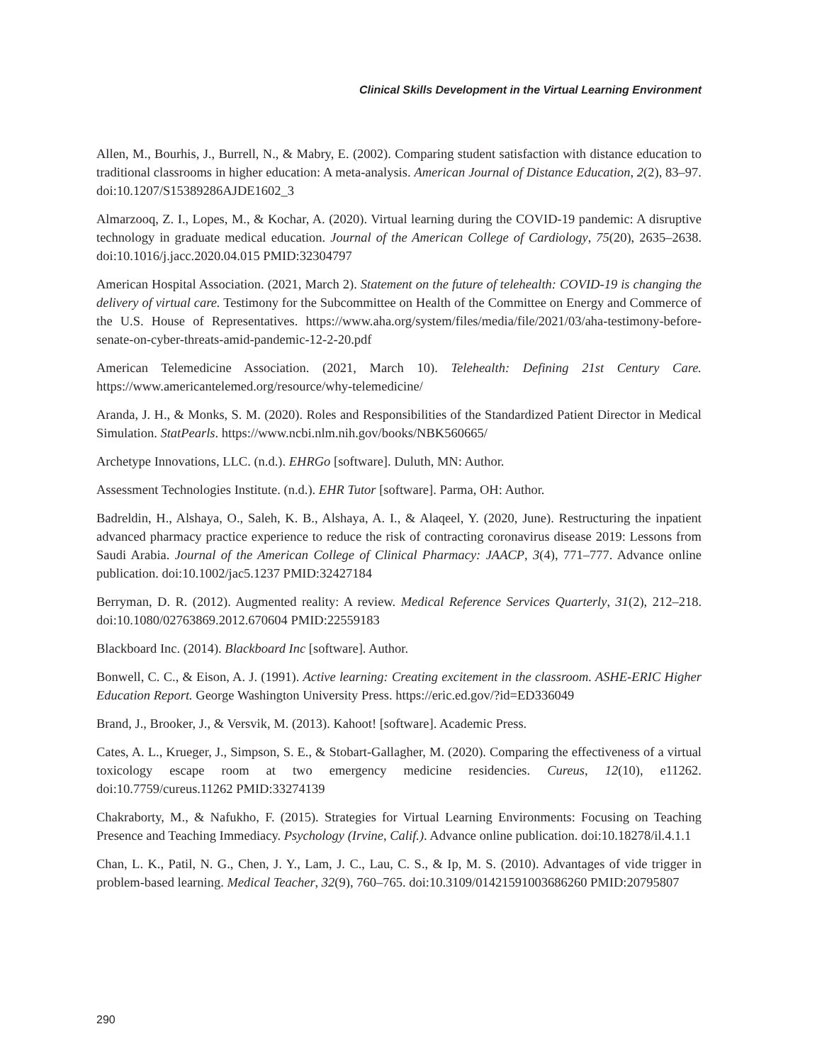Clinical Skills Development in the Virtual Learning Environment
Allen, M., Bourhis, J., Burrell, N., & Mabry, E. (2002). Comparing student satisfaction with distance education to traditional classrooms in higher education: A meta-analysis. American Journal of Distance Education, 2(2), 83–97. doi:10.1207/S15389286AJDE1602_3
Almarzooq, Z. I., Lopes, M., & Kochar, A. (2020). Virtual learning during the COVID-19 pandemic: A disruptive technology in graduate medical education. Journal of the American College of Cardiology, 75(20), 2635–2638. doi:10.1016/j.jacc.2020.04.015 PMID:32304797
American Hospital Association. (2021, March 2). Statement on the future of telehealth: COVID-19 is changing the delivery of virtual care. Testimony for the Subcommittee on Health of the Committee on Energy and Commerce of the U.S. House of Representatives. https://www.aha.org/system/files/media/file/2021/03/aha-testimony-before-senate-on-cyber-threats-amid-pandemic-12-2-20.pdf
American Telemedicine Association. (2021, March 10). Telehealth: Defining 21st Century Care. https://www.americantelemed.org/resource/why-telemedicine/
Aranda, J. H., & Monks, S. M. (2020). Roles and Responsibilities of the Standardized Patient Director in Medical Simulation. StatPearls. https://www.ncbi.nlm.nih.gov/books/NBK560665/
Archetype Innovations, LLC. (n.d.). EHRGo [software]. Duluth, MN: Author.
Assessment Technologies Institute. (n.d.). EHR Tutor [software]. Parma, OH: Author.
Badreldin, H., Alshaya, O., Saleh, K. B., Alshaya, A. I., & Alaqeel, Y. (2020, June). Restructuring the inpatient advanced pharmacy practice experience to reduce the risk of contracting coronavirus disease 2019: Lessons from Saudi Arabia. Journal of the American College of Clinical Pharmacy: JAACP, 3(4), 771–777. Advance online publication. doi:10.1002/jac5.1237 PMID:32427184
Berryman, D. R. (2012). Augmented reality: A review. Medical Reference Services Quarterly, 31(2), 212–218. doi:10.1080/02763869.2012.670604 PMID:22559183
Blackboard Inc. (2014). Blackboard Inc [software]. Author.
Bonwell, C. C., & Eison, A. J. (1991). Active learning: Creating excitement in the classroom. ASHE-ERIC Higher Education Report. George Washington University Press. https://eric.ed.gov/?id=ED336049
Brand, J., Brooker, J., & Versvik, M. (2013). Kahoot! [software]. Academic Press.
Cates, A. L., Krueger, J., Simpson, S. E., & Stobart-Gallagher, M. (2020). Comparing the effectiveness of a virtual toxicology escape room at two emergency medicine residencies. Cureus, 12(10), e11262. doi:10.7759/cureus.11262 PMID:33274139
Chakraborty, M., & Nafukho, F. (2015). Strategies for Virtual Learning Environments: Focusing on Teaching Presence and Teaching Immediacy. Psychology (Irvine, Calif.). Advance online publication. doi:10.18278/il.4.1.1
Chan, L. K., Patil, N. G., Chen, J. Y., Lam, J. C., Lau, C. S., & Ip, M. S. (2010). Advantages of vide trigger in problem-based learning. Medical Teacher, 32(9), 760–765. doi:10.3109/01421591003686260 PMID:20795807
290